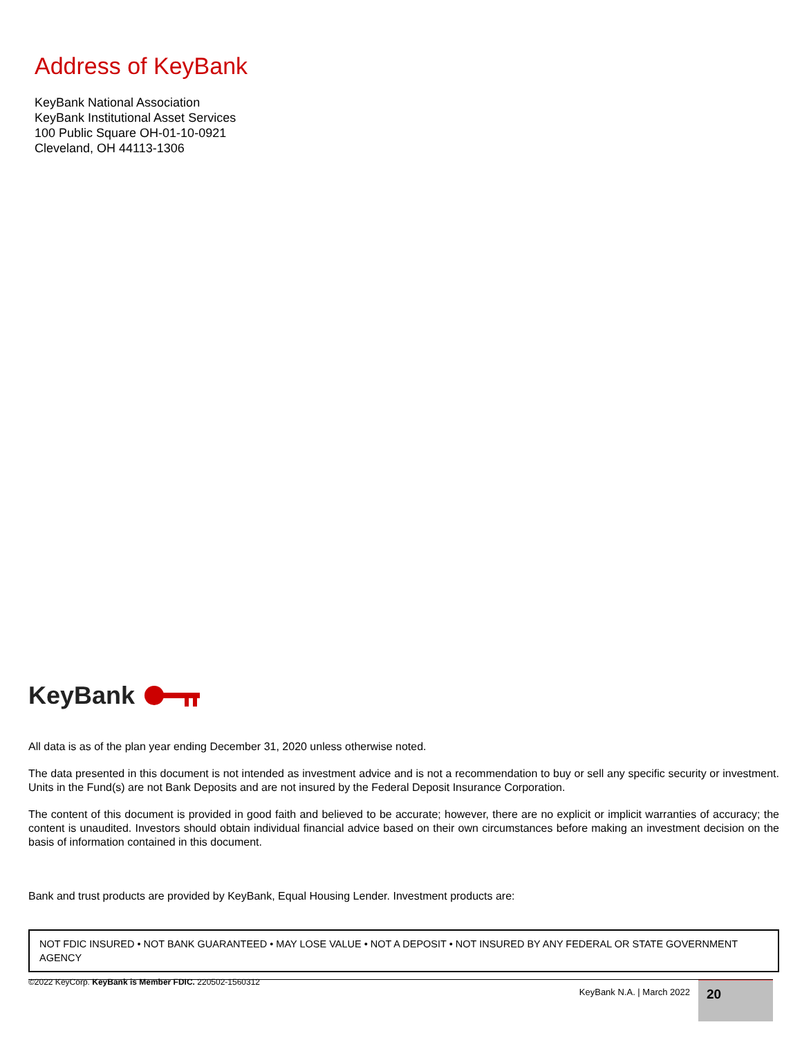Address of KeyBank
KeyBank National Association
KeyBank Institutional Asset Services
100 Public Square OH-01-10-0921
Cleveland, OH 44113-1306
KeyBank
All data is as of the plan year ending December 31, 2020 unless otherwise noted.
The data presented in this document is not intended as investment advice and is not a recommendation to buy or sell any specific security or investment. Units in the Fund(s) are not Bank Deposits and are not insured by the Federal Deposit Insurance Corporation.
The content of this document is provided in good faith and believed to be accurate; however, there are no explicit or implicit warranties of accuracy; the content is unaudited. Investors should obtain individual financial advice based on their own circumstances before making an investment decision on the basis of information contained in this document.
Bank and trust products are provided by KeyBank, Equal Housing Lender. Investment products are:
NOT FDIC INSURED • NOT BANK GUARANTEED • MAY LOSE VALUE • NOT A DEPOSIT • NOT INSURED BY ANY FEDERAL OR STATE GOVERNMENT AGENCY
©2022 KeyCorp. KeyBank is Member FDIC. 220502-1560312
KeyBank N.A. | March 2022 20